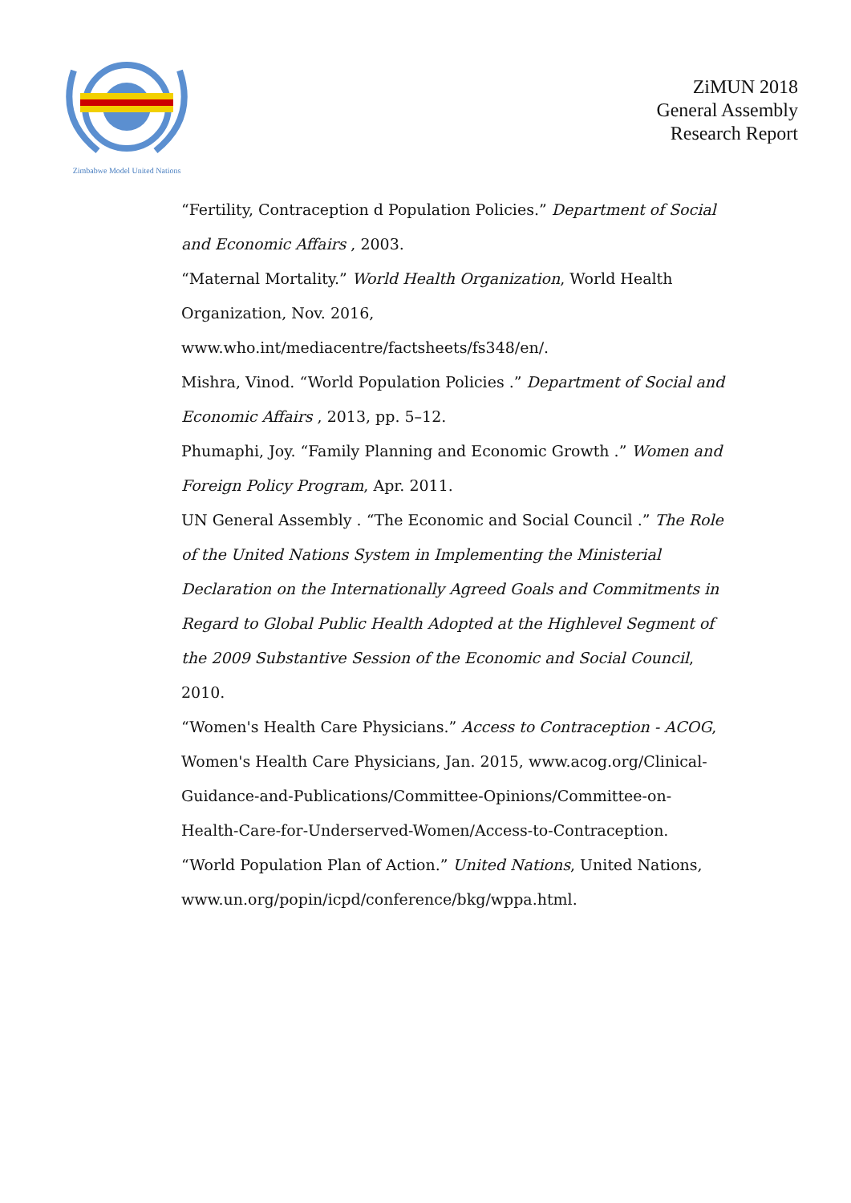Zimbabwe Model United Nations
ZiMUN 2018
General Assembly
Research Report
“Fertility, Contraception d Population Policies.” Department of Social and Economic Affairs , 2003.
“Maternal Mortality.” World Health Organization, World Health Organization, Nov. 2016, www.who.int/mediacentre/factsheets/fs348/en/.
Mishra, Vinod. “World Population Policies .” Department of Social and Economic Affairs , 2013, pp. 5–12.
Phumaphi, Joy. “Family Planning and Economic Growth .” Women and Foreign Policy Program, Apr. 2011.
UN General Assembly . “The Economic and Social Council .” The Role of the United Nations System in Implementing the Ministerial Declaration on the Internationally Agreed Goals and Commitments in Regard to Global Public Health Adopted at the Highlevel Segment of the 2009 Substantive Session of the Economic and Social Council, 2010.
“Women's Health Care Physicians.” Access to Contraception - ACOG, Women's Health Care Physicians, Jan. 2015, www.acog.org/Clinical-Guidance-and-Publications/Committee-Opinions/Committee-on-Health-Care-for-Underserved-Women/Access-to-Contraception.
“World Population Plan of Action.” United Nations, United Nations, www.un.org/popin/icpd/conference/bkg/wppa.html.